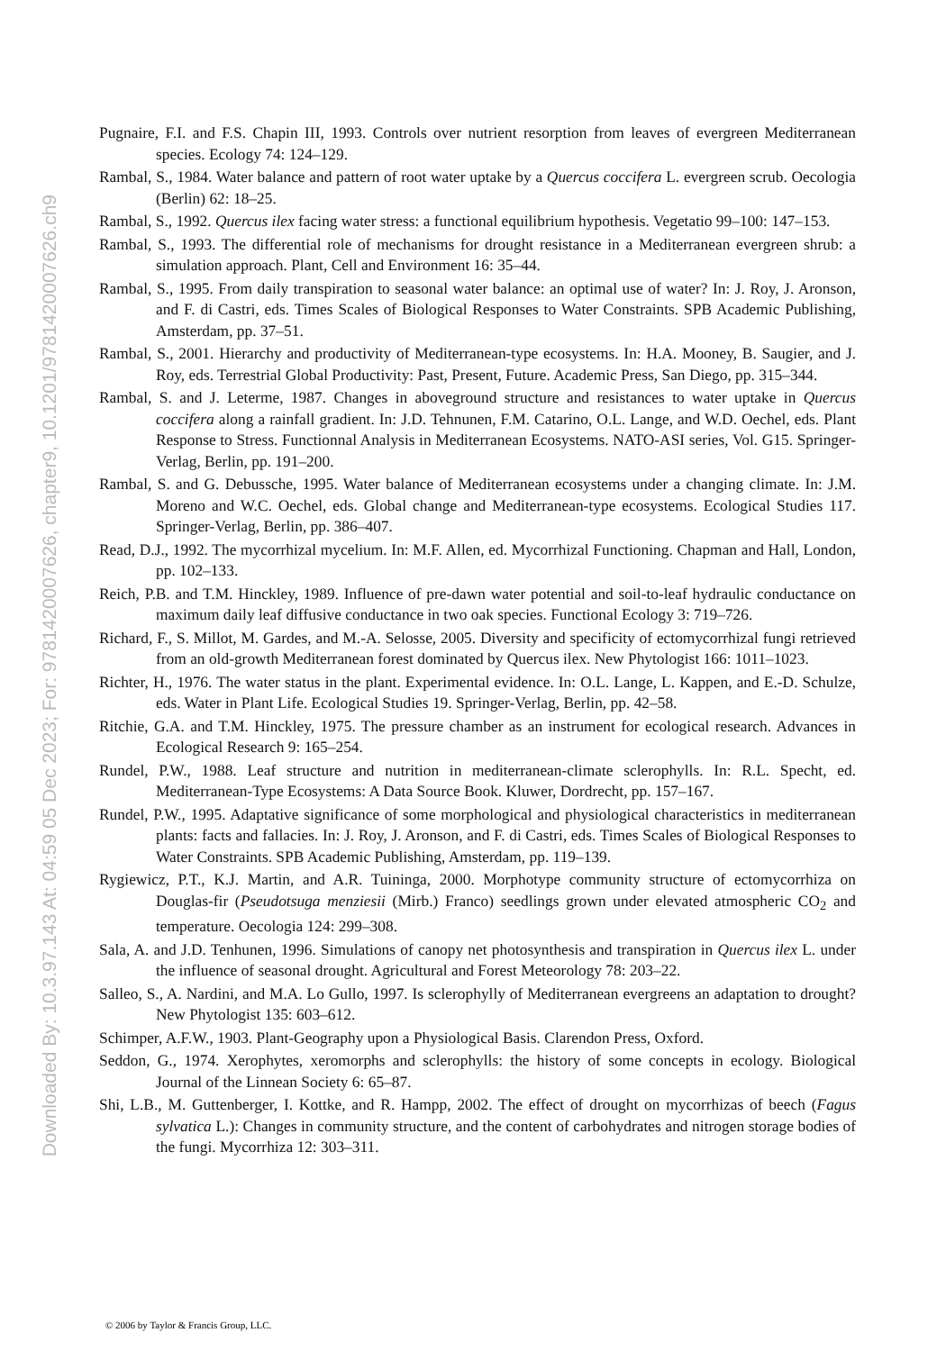Downloaded By: 10.3.97.143 At: 04:59 05 Dec 2023; For: 9781420007626, chapter9, 10.1201/9781420007626.ch9
Pugnaire, F.I. and F.S. Chapin III, 1993. Controls over nutrient resorption from leaves of evergreen Mediterranean species. Ecology 74: 124–129.
Rambal, S., 1984. Water balance and pattern of root water uptake by a Quercus coccifera L. evergreen scrub. Oecologia (Berlin) 62: 18–25.
Rambal, S., 1992. Quercus ilex facing water stress: a functional equilibrium hypothesis. Vegetatio 99–100: 147–153.
Rambal, S., 1993. The differential role of mechanisms for drought resistance in a Mediterranean evergreen shrub: a simulation approach. Plant, Cell and Environment 16: 35–44.
Rambal, S., 1995. From daily transpiration to seasonal water balance: an optimal use of water? In: J. Roy, J. Aronson, and F. di Castri, eds. Times Scales of Biological Responses to Water Constraints. SPB Academic Publishing, Amsterdam, pp. 37–51.
Rambal, S., 2001. Hierarchy and productivity of Mediterranean-type ecosystems. In: H.A. Mooney, B. Saugier, and J. Roy, eds. Terrestrial Global Productivity: Past, Present, Future. Academic Press, San Diego, pp. 315–344.
Rambal, S. and J. Leterme, 1987. Changes in aboveground structure and resistances to water uptake in Quercus coccifera along a rainfall gradient. In: J.D. Tehnunen, F.M. Catarino, O.L. Lange, and W.D. Oechel, eds. Plant Response to Stress. Functionnal Analysis in Mediterranean Ecosystems. NATO-ASI series, Vol. G15. Springer-Verlag, Berlin, pp. 191–200.
Rambal, S. and G. Debussche, 1995. Water balance of Mediterranean ecosystems under a changing climate. In: J.M. Moreno and W.C. Oechel, eds. Global change and Mediterranean-type ecosystems. Ecological Studies 117. Springer-Verlag, Berlin, pp. 386–407.
Read, D.J., 1992. The mycorrhizal mycelium. In: M.F. Allen, ed. Mycorrhizal Functioning. Chapman and Hall, London, pp. 102–133.
Reich, P.B. and T.M. Hinckley, 1989. Influence of pre-dawn water potential and soil-to-leaf hydraulic conductance on maximum daily leaf diffusive conductance in two oak species. Functional Ecology 3: 719–726.
Richard, F., S. Millot, M. Gardes, and M.-A. Selosse, 2005. Diversity and specificity of ectomycorrhizal fungi retrieved from an old-growth Mediterranean forest dominated by Quercus ilex. New Phytologist 166: 1011–1023.
Richter, H., 1976. The water status in the plant. Experimental evidence. In: O.L. Lange, L. Kappen, and E.-D. Schulze, eds. Water in Plant Life. Ecological Studies 19. Springer-Verlag, Berlin, pp. 42–58.
Ritchie, G.A. and T.M. Hinckley, 1975. The pressure chamber as an instrument for ecological research. Advances in Ecological Research 9: 165–254.
Rundel, P.W., 1988. Leaf structure and nutrition in mediterranean-climate sclerophylls. In: R.L. Specht, ed. Mediterranean-Type Ecosystems: A Data Source Book. Kluwer, Dordrecht, pp. 157–167.
Rundel, P.W., 1995. Adaptative significance of some morphological and physiological characteristics in mediterranean plants: facts and fallacies. In: J. Roy, J. Aronson, and F. di Castri, eds. Times Scales of Biological Responses to Water Constraints. SPB Academic Publishing, Amsterdam, pp. 119–139.
Rygiewicz, P.T., K.J. Martin, and A.R. Tuininga, 2000. Morphotype community structure of ectomycorrhiza on Douglas-fir (Pseudotsuga menziesii (Mirb.) Franco) seedlings grown under elevated atmospheric CO<sub>2</sub> and temperature. Oecologia 124: 299–308.
Sala, A. and J.D. Tenhunen, 1996. Simulations of canopy net photosynthesis and transpiration in Quercus ilex L. under the influence of seasonal drought. Agricultural and Forest Meteorology 78: 203–22.
Salleo, S., A. Nardini, and M.A. Lo Gullo, 1997. Is sclerophylly of Mediterranean evergreens an adaptation to drought? New Phytologist 135: 603–612.
Schimper, A.F.W., 1903. Plant-Geography upon a Physiological Basis. Clarendon Press, Oxford.
Seddon, G., 1974. Xerophytes, xeromorphs and sclerophylls: the history of some concepts in ecology. Biological Journal of the Linnean Society 6: 65–87.
Shi, L.B., M. Guttenberger, I. Kottke, and R. Hampp, 2002. The effect of drought on mycorrhizas of beech (Fagus sylvatica L.): Changes in community structure, and the content of carbohydrates and nitrogen storage bodies of the fungi. Mycorrhiza 12: 303–311.
© 2006 by Taylor & Francis Group, LLC.